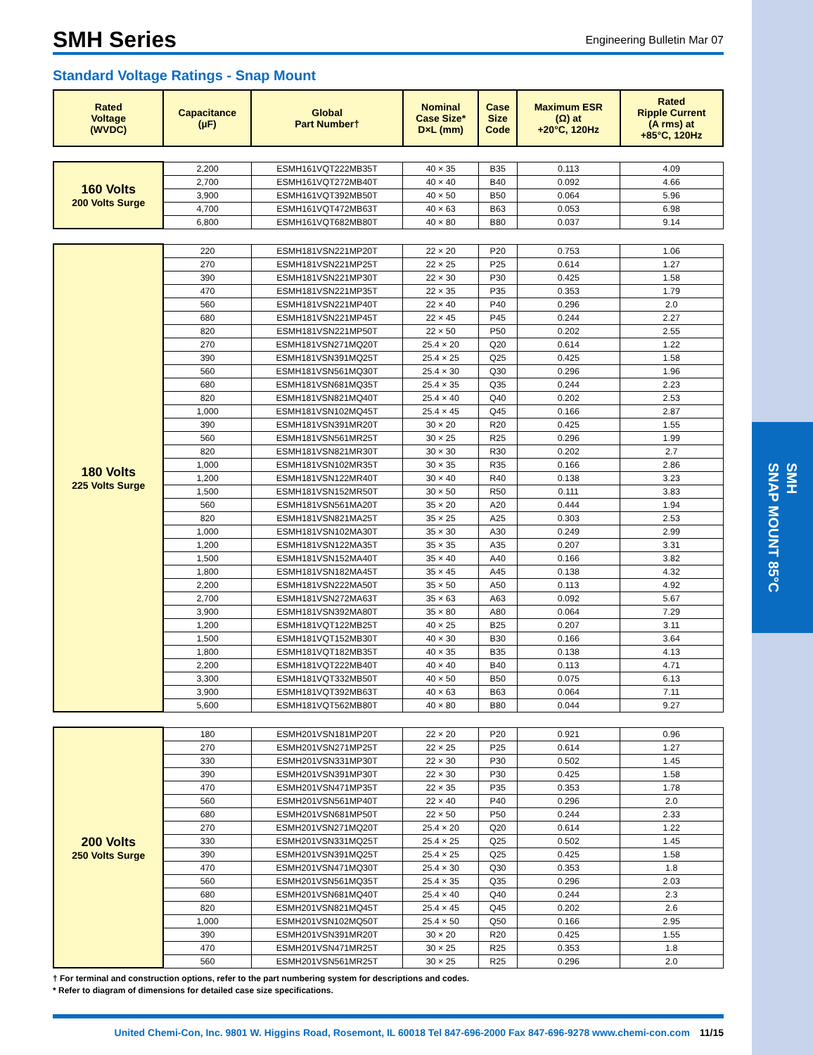SMH
SNAP MOUNT 85°C
SMH Series
Engineering Bulletin Mar 07
Standard Voltage Ratings - Snap Mount
| Rated Voltage (WVDC) | Capacitance (µF) | Global Part Number† | Nominal Case Size* D×L (mm) | Case Size Code | Maximum ESR (Ω) at +20°C, 120Hz | Rated Ripple Current (A rms) at +85°C, 120Hz |
| --- | --- | --- | --- | --- | --- | --- |
| 160 Volts 200 Volts Surge | 2,200 | ESMH161VQT222MB35T | 40 × 35 | B35 | 0.113 | 4.09 |
| | 2,700 | ESMH161VQT272MB40T | 40 × 40 | B40 | 0.092 | 4.66 |
| | 3,900 | ESMH161VQT392MB50T | 40 × 50 | B50 | 0.064 | 5.96 |
| | 4,700 | ESMH161VQT472MB63T | 40 × 63 | B63 | 0.053 | 6.98 |
| | 6,800 | ESMH161VQT682MB80T | 40 × 80 | B80 | 0.037 | 9.14 |
| 180 Volts 225 Volts Surge | 220 | ESMH181VSN221MP20T | 22 × 20 | P20 | 0.753 | 1.06 |
| | 270 | ESMH181VSN221MP25T | 22 × 25 | P25 | 0.614 | 1.27 |
| | 390 | ESMH181VSN221MP30T | 22 × 30 | P30 | 0.425 | 1.58 |
| | 470 | ESMH181VSN221MP35T | 22 × 35 | P35 | 0.353 | 1.79 |
| | 560 | ESMH181VSN221MP40T | 22 × 40 | P40 | 0.296 | 2.0 |
| | 680 | ESMH181VSN221MP45T | 22 × 45 | P45 | 0.244 | 2.27 |
| | 820 | ESMH181VSN221MP50T | 22 × 50 | P50 | 0.202 | 2.55 |
| | 270 | ESMH181VSN271MQ20T | 25.4 × 20 | Q20 | 0.614 | 1.22 |
| | 390 | ESMH181VSN391MQ25T | 25.4 × 25 | Q25 | 0.425 | 1.58 |
| | 560 | ESMH181VSN561MQ30T | 25.4 × 30 | Q30 | 0.296 | 1.96 |
| | 680 | ESMH181VSN681MQ35T | 25.4 × 35 | Q35 | 0.244 | 2.23 |
| | 820 | ESMH181VSN821MQ40T | 25.4 × 40 | Q40 | 0.202 | 2.53 |
| | 1,000 | ESMH181VSN102MQ45T | 25.4 × 45 | Q45 | 0.166 | 2.87 |
| | 390 | ESMH181VSN391MR20T | 30 × 20 | R20 | 0.425 | 1.55 |
| | 560 | ESMH181VSN561MR25T | 30 × 25 | R25 | 0.296 | 1.99 |
| | 820 | ESMH181VSN821MR30T | 30 × 30 | R30 | 0.202 | 2.7 |
| | 1,000 | ESMH181VSN102MR35T | 30 × 35 | R35 | 0.166 | 2.86 |
| | 1,200 | ESMH181VSN122MR40T | 30 × 40 | R40 | 0.138 | 3.23 |
| | 1,500 | ESMH181VSN152MR50T | 30 × 50 | R50 | 0.111 | 3.83 |
| | 560 | ESMH181VSN561MA20T | 35 × 20 | A20 | 0.444 | 1.94 |
| | 820 | ESMH181VSN821MA25T | 35 × 25 | A25 | 0.303 | 2.53 |
| | 1,000 | ESMH181VSN102MA30T | 35 × 30 | A30 | 0.249 | 2.99 |
| | 1,200 | ESMH181VSN122MA35T | 35 × 35 | A35 | 0.207 | 3.31 |
| | 1,500 | ESMH181VSN152MA40T | 35 × 40 | A40 | 0.166 | 3.82 |
| | 1,800 | ESMH181VSN182MA45T | 35 × 45 | A45 | 0.138 | 4.32 |
| | 2,200 | ESMH181VSN222MA50T | 35 × 50 | A50 | 0.113 | 4.92 |
| | 2,700 | ESMH181VSN272MA63T | 35 × 63 | A63 | 0.092 | 5.67 |
| | 3,900 | ESMH181VSN392MA80T | 35 × 80 | A80 | 0.064 | 7.29 |
| | 1,200 | ESMH181VQT122MB25T | 40 × 25 | B25 | 0.207 | 3.11 |
| | 1,500 | ESMH181VQT152MB30T | 40 × 30 | B30 | 0.166 | 3.64 |
| | 1,800 | ESMH181VQT182MB35T | 40 × 35 | B35 | 0.138 | 4.13 |
| | 2,200 | ESMH181VQT222MB40T | 40 × 40 | B40 | 0.113 | 4.71 |
| | 3,300 | ESMH181VQT332MB50T | 40 × 50 | B50 | 0.075 | 6.13 |
| | 3,900 | ESMH181VQT392MB63T | 40 × 63 | B63 | 0.064 | 7.11 |
| | 5,600 | ESMH181VQT562MB80T | 40 × 80 | B80 | 0.044 | 9.27 |
| 200 Volts 250 Volts Surge | 180 | ESMH201VSN181MP20T | 22 × 20 | P20 | 0.921 | 0.96 |
| | 270 | ESMH201VSN271MP25T | 22 × 25 | P25 | 0.614 | 1.27 |
| | 330 | ESMH201VSN331MP30T | 22 × 30 | P30 | 0.502 | 1.45 |
| | 390 | ESMH201VSN391MP30T | 22 × 30 | P30 | 0.425 | 1.58 |
| | 470 | ESMH201VSN471MP35T | 22 × 35 | P35 | 0.353 | 1.78 |
| | 560 | ESMH201VSN561MP40T | 22 × 40 | P40 | 0.296 | 2.0 |
| | 680 | ESMH201VSN681MP50T | 22 × 50 | P50 | 0.244 | 2.33 |
| | 270 | ESMH201VSN271MQ20T | 25.4 × 20 | Q20 | 0.614 | 1.22 |
| | 330 | ESMH201VSN331MQ25T | 25.4 × 25 | Q25 | 0.502 | 1.45 |
| | 390 | ESMH201VSN391MQ25T | 25.4 × 25 | Q25 | 0.425 | 1.58 |
| | 470 | ESMH201VSN471MQ30T | 25.4 × 30 | Q30 | 0.353 | 1.8 |
| | 560 | ESMH201VSN561MQ35T | 25.4 × 35 | Q35 | 0.296 | 2.03 |
| | 680 | ESMH201VSN681MQ40T | 25.4 × 40 | Q40 | 0.244 | 2.3 |
| | 820 | ESMH201VSN821MQ45T | 25.4 × 45 | Q45 | 0.202 | 2.6 |
| | 1,000 | ESMH201VSN102MQ50T | 25.4 × 50 | Q50 | 0.166 | 2.95 |
| | 390 | ESMH201VSN391MR20T | 30 × 20 | R20 | 0.425 | 1.55 |
| | 470 | ESMH201VSN471MR25T | 30 × 25 | R25 | 0.353 | 1.8 |
| | 560 | ESMH201VSN561MR25T | 30 × 25 | R25 | 0.296 | 2.0 |
† For terminal and construction options, refer to the part numbering system for descriptions and codes.
* Refer to diagram of dimensions for detailed case size specifications.
United Chemi-Con, Inc. 9801 W. Higgins Road, Rosemont, IL 60018 Tel 847-696-2000 Fax 847-696-9278 www.chemi-con.com 11/15